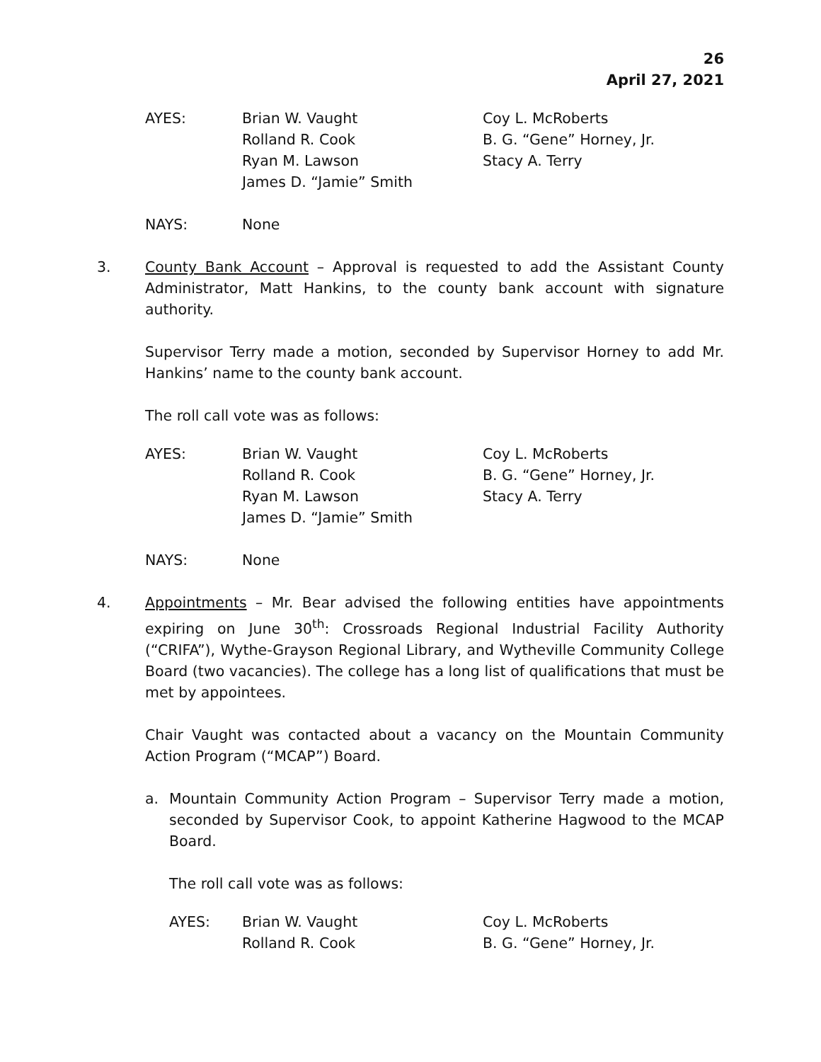26
April 27, 2021
AYES:
Brian W. Vaught
Rolland R. Cook
Ryan M. Lawson
James D. “Jamie” Smith
Coy L. McRoberts
B. G. “Gene” Horney, Jr.
Stacy A. Terry
NAYS:
None
3.
County Bank Account – Approval is requested to add the Assistant County Administrator, Matt Hankins, to the county bank account with signature authority.
Supervisor Terry made a motion, seconded by Supervisor Horney to add Mr. Hankins’ name to the county bank account.
The roll call vote was as follows:
AYES:
Brian W. Vaught
Rolland R. Cook
Ryan M. Lawson
James D. “Jamie” Smith
Coy L. McRoberts
B. G. “Gene” Horney, Jr.
Stacy A. Terry
NAYS:
None
4.
Appointments – Mr. Bear advised the following entities have appointments expiring on June 30<sup>th</sup>: Crossroads Regional Industrial Facility Authority (“CRIFA”), Wythe-Grayson Regional Library, and Wytheville Community College Board (two vacancies). The college has a long list of qualifications that must be met by appointees.
Chair Vaught was contacted about a vacancy on the Mountain Community Action Program (“MCAP”) Board.
a.
Mountain Community Action Program – Supervisor Terry made a motion, seconded by Supervisor Cook, to appoint Katherine Hagwood to the MCAP Board.
The roll call vote was as follows:
AYES:
Brian W. Vaught
Rolland R. Cook
Coy L. McRoberts
B. G. “Gene” Horney, Jr.